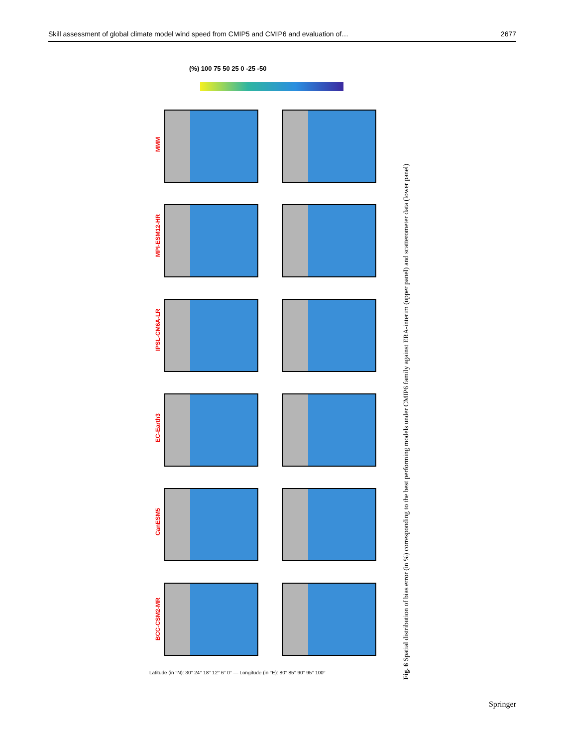Skill assessment of global climate model wind speed from CMIP5 and CMIP6 and evaluation of… 2677
(%) 100 75 50 25 0 -25 -50
MMM
MPI-ESM12-HR
IPSL-CM6A-LR
EC-Earth3
CanESM5
BCC-CSM2-MR
Latitude (in °N): 30° 24° 18° 12° 6° 0° — Longitude (in °E): 80° 85° 90° 95° 100°
Fig. 6 Spatial distribution of bias error (in %) corresponding to the best performing models under CMIP6 family against ERA-interim (upper panel) and scatterometer data (lower panel)
Springer